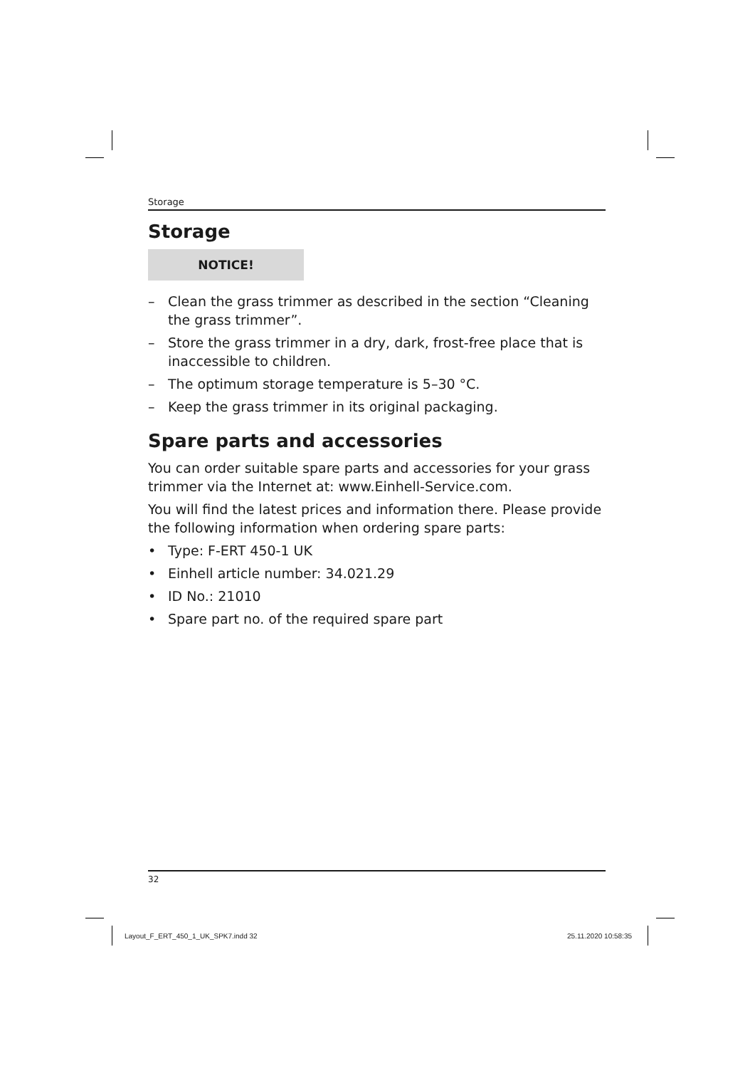Storage
Storage
NOTICE!
– Clean the grass trimmer as described in the section “Cleaning the grass trimmer”.
– Store the grass trimmer in a dry, dark, frost-free place that is inaccessible to children.
– The optimum storage temperature is 5–30 °C.
– Keep the grass trimmer in its original packaging.
Spare parts and accessories
You can order suitable spare parts and accessories for your grass trimmer via the Internet at: www.Einhell-Service.com.
You will find the latest prices and information there. Please provide the following information when ordering spare parts:
• Type: F-ERT 450-1 UK
• Einhell article number: 34.021.29
• ID No.: 21010
• Spare part no. of the required spare part
32
Layout_F_ERT_450_1_UK_SPK7.indd 32
25.11.2020 10:58:35